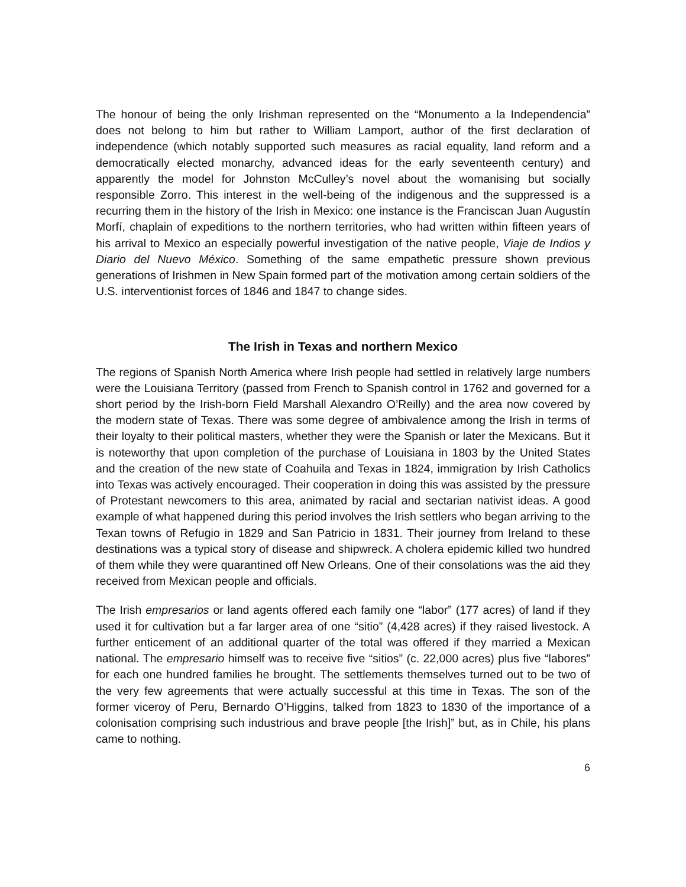The honour of being the only Irishman represented on the “Monumento a la Independencia” does not belong to him but rather to William Lamport, author of the first declaration of independence (which notably supported such measures as racial equality, land reform and a democratically elected monarchy, advanced ideas for the early seventeenth century) and apparently the model for Johnston McCulley’s novel about the womanising but socially responsible Zorro. This interest in the well-being of the indigenous and the suppressed is a recurring them in the history of the Irish in Mexico: one instance is the Franciscan Juan Augustín Morfí, chaplain of expeditions to the northern territories, who had written within fifteen years of his arrival to Mexico an especially powerful investigation of the native people, Viaje de Indios y Diario del Nuevo México. Something of the same empathetic pressure shown previous generations of Irishmen in New Spain formed part of the motivation among certain soldiers of the U.S. interventionist forces of 1846 and 1847 to change sides.
The Irish in Texas and northern Mexico
The regions of Spanish North America where Irish people had settled in relatively large numbers were the Louisiana Territory (passed from French to Spanish control in 1762 and governed for a short period by the Irish-born Field Marshall Alexandro O’Reilly) and the area now covered by the modern state of Texas. There was some degree of ambivalence among the Irish in terms of their loyalty to their political masters, whether they were the Spanish or later the Mexicans. But it is noteworthy that upon completion of the purchase of Louisiana in 1803 by the United States and the creation of the new state of Coahuila and Texas in 1824, immigration by Irish Catholics into Texas was actively encouraged. Their cooperation in doing this was assisted by the pressure of Protestant newcomers to this area, animated by racial and sectarian nativist ideas. A good example of what happened during this period involves the Irish settlers who began arriving to the Texan towns of Refugio in 1829 and San Patricio in 1831. Their journey from Ireland to these destinations was a typical story of disease and shipwreck. A cholera epidemic killed two hundred of them while they were quarantined off New Orleans. One of their consolations was the aid they received from Mexican people and officials.
The Irish empresarios or land agents offered each family one “labor” (177 acres) of land if they used it for cultivation but a far larger area of one “sitio” (4,428 acres) if they raised livestock. A further enticement of an additional quarter of the total was offered if they married a Mexican national. The empresario himself was to receive five “sitios” (c. 22,000 acres) plus five “labores” for each one hundred families he brought. The settlements themselves turned out to be two of the very few agreements that were actually successful at this time in Texas. The son of the former viceroy of Peru, Bernardo O’Higgins, talked from 1823 to 1830 of the importance of a colonisation comprising such industrious and brave people [the Irish]” but, as in Chile, his plans came to nothing.
6